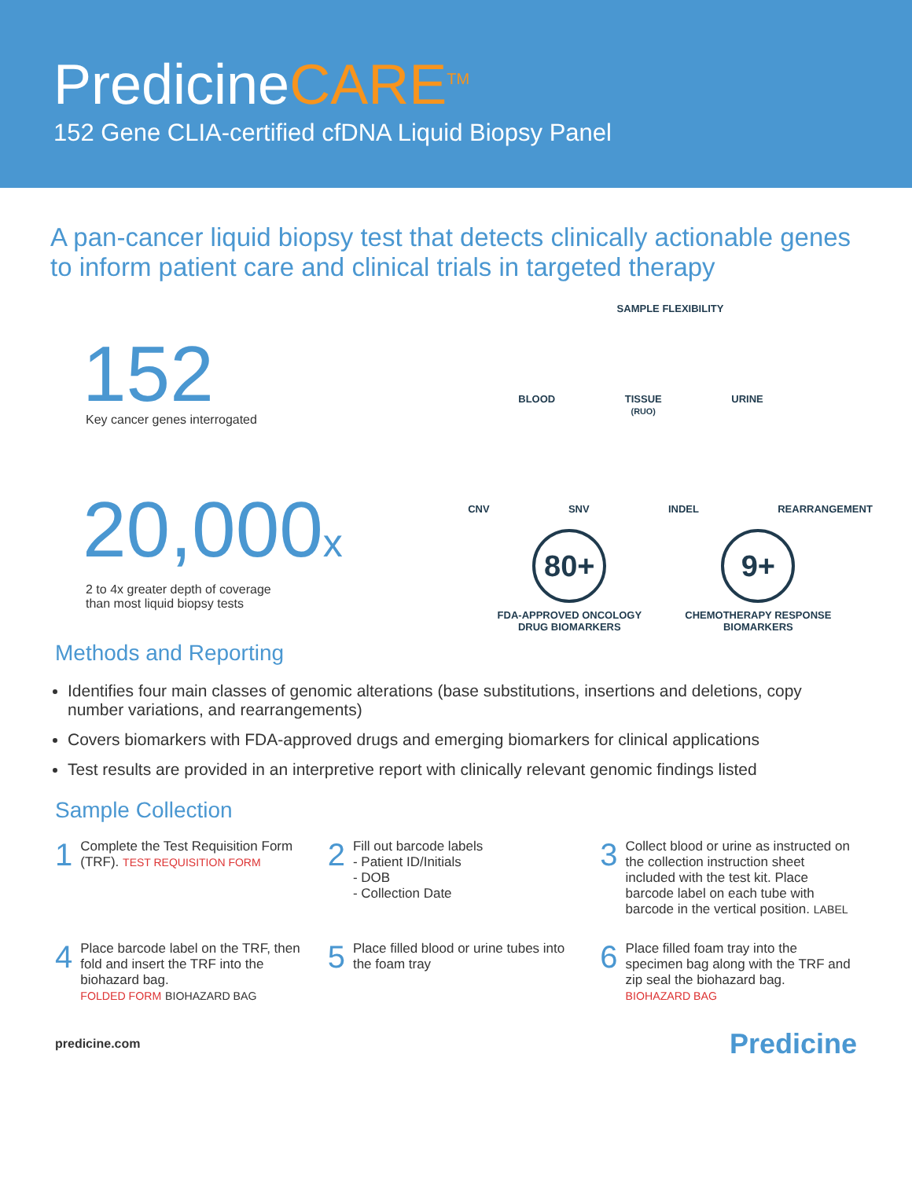PredicineCARE<sup>TM</sup>
152 Gene CLIA-certified cfDNA Liquid Biopsy Panel
A pan-cancer liquid biopsy test that detects clinically actionable genes to inform patient care and clinical trials in targeted therapy
152
Key cancer genes interrogated
20,000x
2 to 4x greater depth of coverage
than most liquid biopsy tests
SAMPLE FLEXIBILITY
BLOOD TISSUE
(RUO)
URINE
CNV SNV INDEL REARRANGEMENT
80+
FDA-APPROVED ONCOLOGY
DRUG BIOMARKERS
9+
CHEMOTHERAPY RESPONSE
BIOMARKERS
Methods and Reporting
Identifies four main classes of genomic alterations (base substitutions, insertions and deletions, copy number variations, and rearrangements)
Covers biomarkers with FDA-approved drugs and emerging biomarkers for clinical applications
Test results are provided in an interpretive report with clinically relevant genomic findings listed
Sample Collection
1
Complete the Test Requisition Form (TRF). TEST REQUISITION FORM
2
Fill out barcode labels
- Patient ID/Initials
- DOB
- Collection Date
3
Collect blood or urine as instructed on the collection instruction sheet included with the test kit. Place barcode label on each tube with barcode in the vertical position. LABEL
4
Place barcode label on the TRF, then fold and insert the TRF into the biohazard bag.
FOLDED FORM BIOHAZARD BAG
5
Place filled blood or urine tubes into the foam tray
6
Place filled foam tray into the specimen bag along with the TRF and zip seal the biohazard bag.
BIOHAZARD BAG
predicine.com Predicine